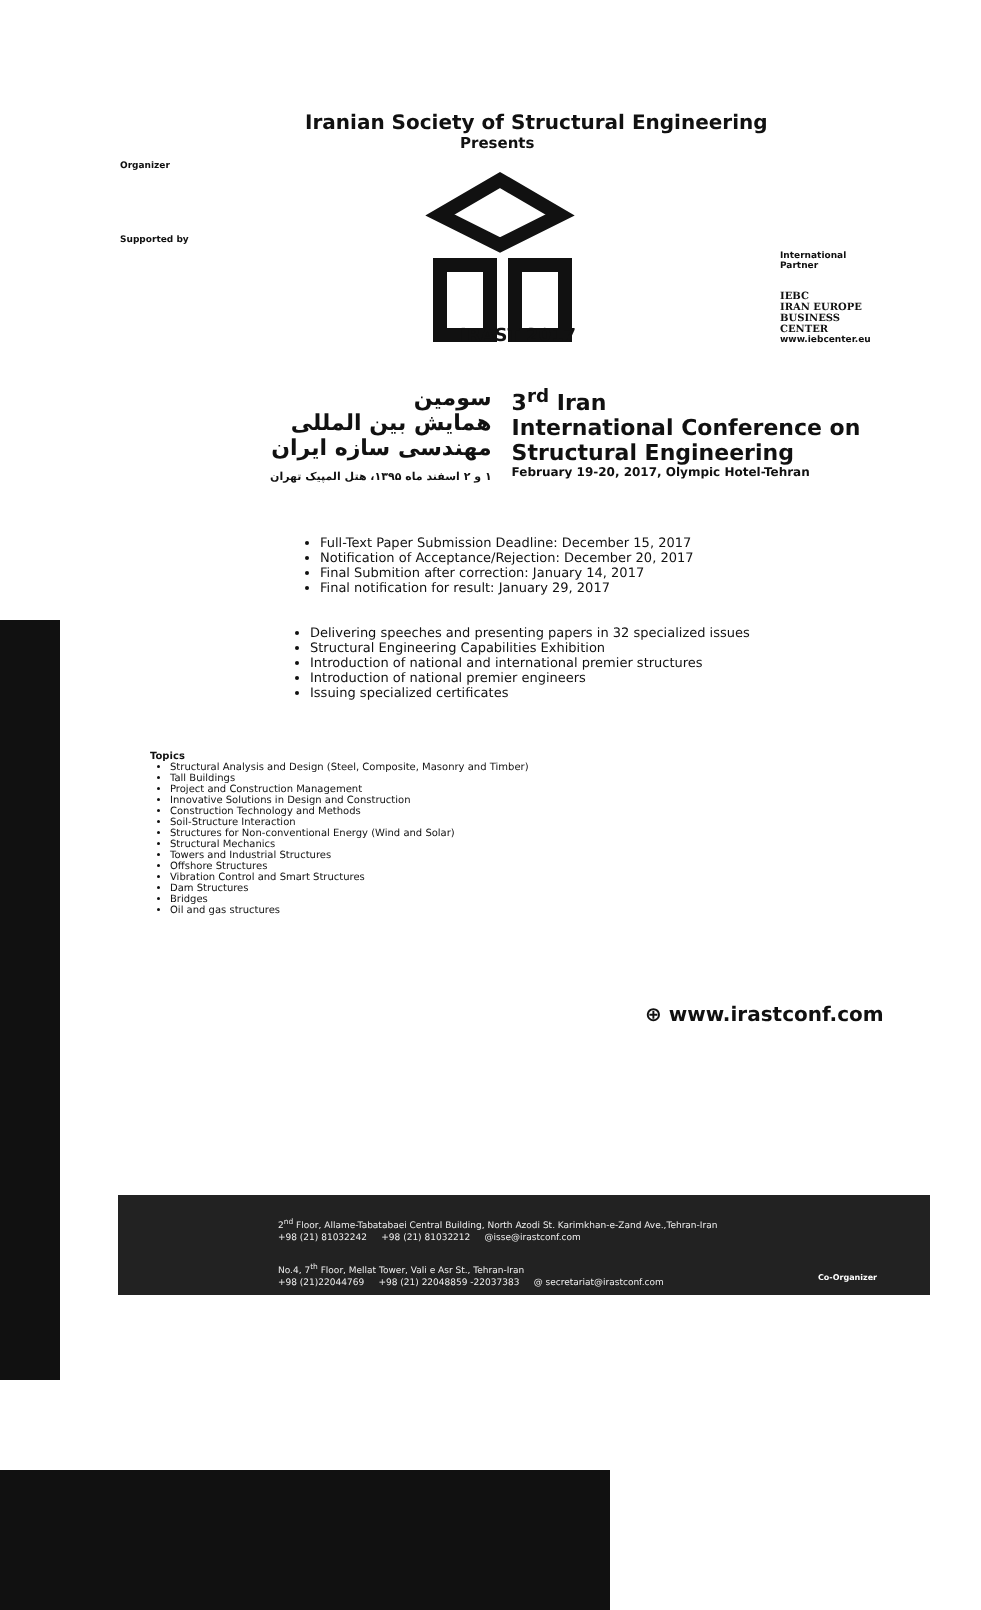Iranian Society of Structural Engineering
Presents
Organizer
Supported by
IRAST 2017
سومین
همایش بین المللی
مهندسی سازه ایران
۱ و ۲ اسفند ماه ۱۳۹۵، هتل المپیک تهران
3<sup>rd</sup> Iran
International Conference on
Structural Engineering
February 19-20, 2017, Olympic Hotel-Tehran
Full-Text Paper Submission Deadline: December 15, 2017
Notification of Acceptance/Rejection: December 20, 2017
Final Submition after correction: January 14, 2017
Final notification for result: January 29, 2017
Delivering speeches and presenting papers in 32 specialized issues
Structural Engineering Capabilities Exhibition
Introduction of national and international premier structures
Introduction of national premier engineers
Issuing specialized certificates
Topics
Structural Analysis and Design (Steel, Composite, Masonry and Timber)
Tall Buildings
Project and Construction Management
Innovative Solutions in Design and Construction
Construction Technology and Methods
Soil-Structure Interaction
Structures for Non-conventional Energy (Wind and Solar)
Structural Mechanics
Towers and Industrial Structures
Offshore Structures
Vibration Control and Smart Structures
Dam Structures
Bridges
Oil and gas structures
International Partner
IEBC
IRAN EUROPE BUSINESS CENTER
www.iebcenter.eu
⊕ www.irastconf.com
2<sup>nd</sup> Floor, Allame-Tabatabaei Central Building, North Azodi St. Karimkhan-e-Zand Ave.,Tehran-Iran
+98 (21) 81032242 +98 (21) 81032212 @isse@irastconf.com
No.4, 7<sup>th</sup> Floor, Mellat Tower, Vali e Asr St., Tehran-Iran
+98 (21)22044769 +98 (21) 22048859 -22037383 @ secretariat@irastconf.com
Co-Organizer